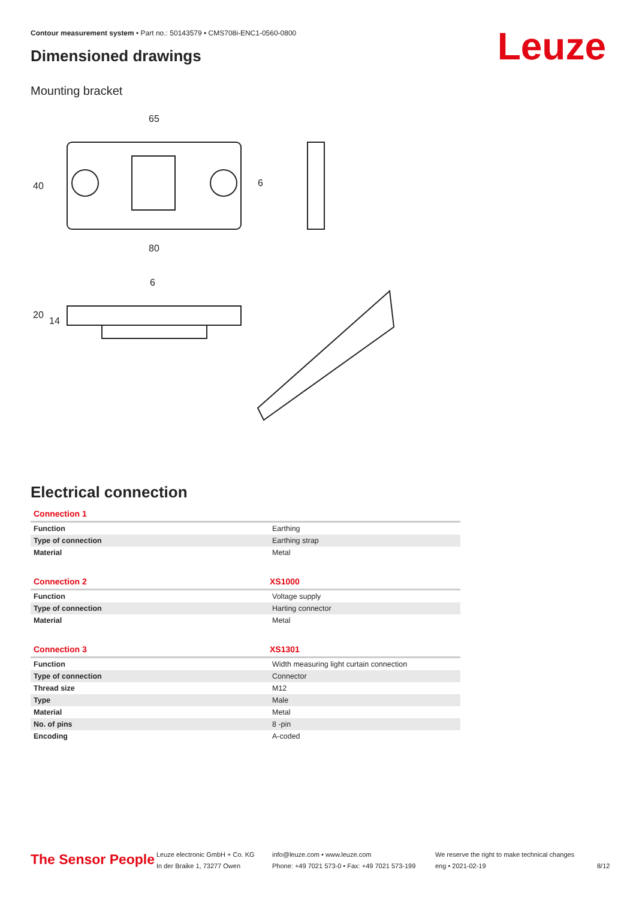Contour measurement system • Part no.: 50143579 • CMS708i-ENC1-0560-0800
Dimensioned drawings Leuze
Mounting bracket
65
80
6
40
6
20
14
Electrical connection
Connection 1
| Function | Earthing |
| Type of connection | Earthing strap |
| Material | Metal |
Connection 2 XS1000
| Function | Voltage supply |
| Type of connection | Harting connector |
| Material | Metal |
Connection 3 XS1301
| Function | Width measuring light curtain connection |
| Type of connection | Connector |
| Thread size | M12 |
| Type | Male |
| Material | Metal |
| No. of pins | 8 -pin |
| Encoding | A-coded |
The Sensor People
Leuze electronic GmbH + Co. KG
In der Braike 1, 73277 Owen
info@leuze.com • www.leuze.com
Phone: +49 7021 573-0 • Fax: +49 7021 573-199
We reserve the right to make technical changes
eng • 2021-02-19
8/12